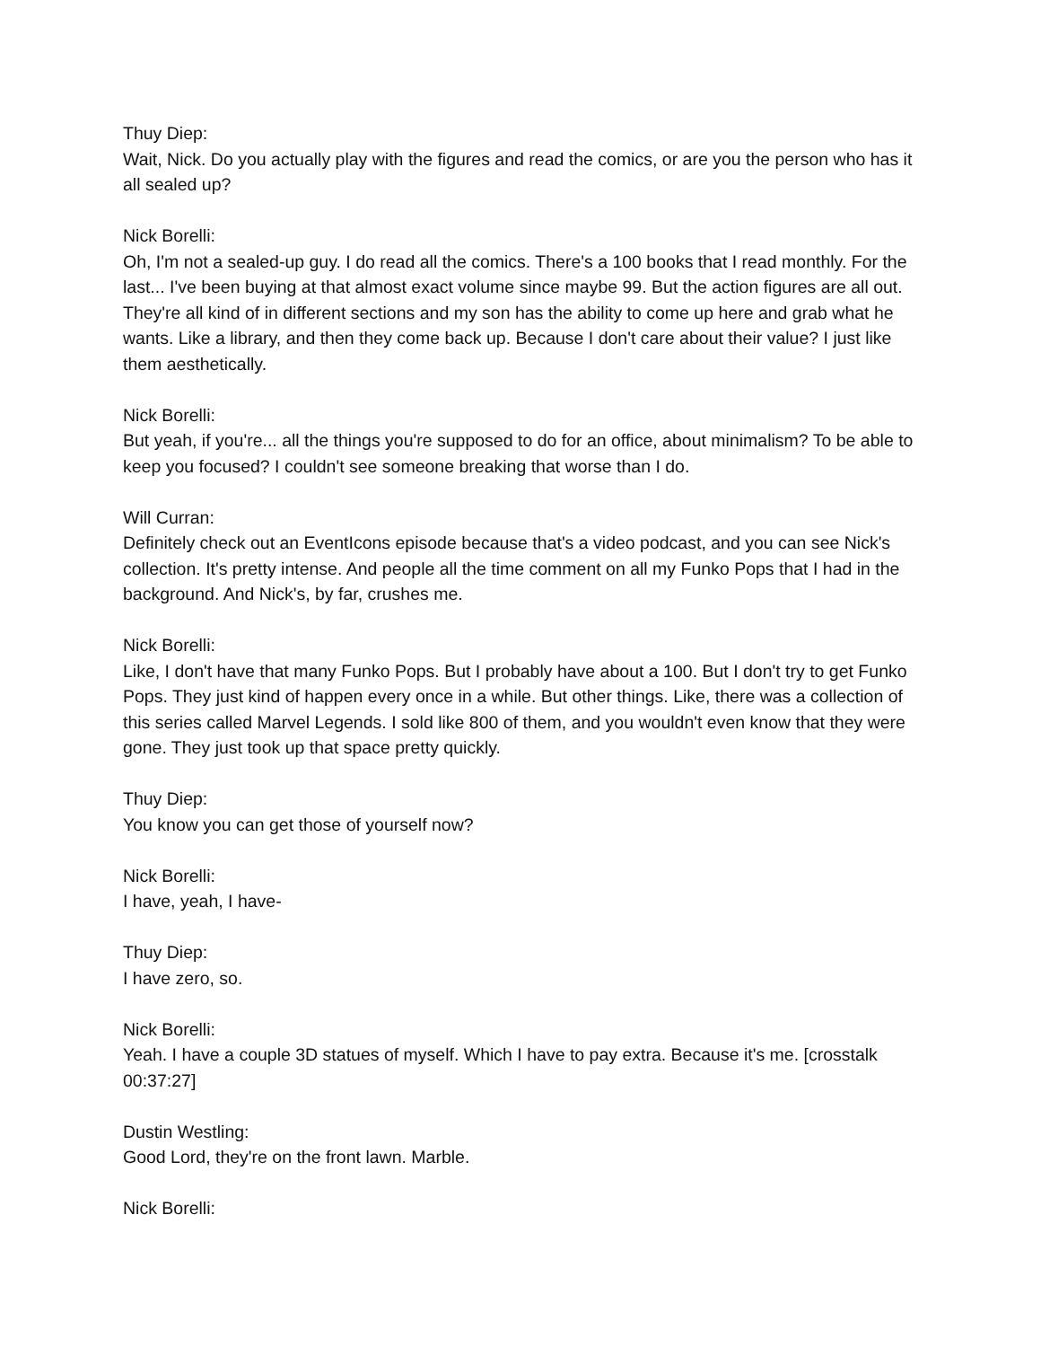Thuy Diep:
Wait, Nick. Do you actually play with the figures and read the comics, or are you the person who has it all sealed up?
Nick Borelli:
Oh, I'm not a sealed-up guy. I do read all the comics. There's a 100 books that I read monthly. For the last... I've been buying at that almost exact volume since maybe 99. But the action figures are all out. They're all kind of in different sections and my son has the ability to come up here and grab what he wants. Like a library, and then they come back up. Because I don't care about their value? I just like them aesthetically.
Nick Borelli:
But yeah, if you're... all the things you're supposed to do for an office, about minimalism? To be able to keep you focused? I couldn't see someone breaking that worse than I do.
Will Curran:
Definitely check out an EventIcons episode because that's a video podcast, and you can see Nick's collection. It's pretty intense. And people all the time comment on all my Funko Pops that I had in the background. And Nick's, by far, crushes me.
Nick Borelli:
Like, I don't have that many Funko Pops. But I probably have about a 100. But I don't try to get Funko Pops. They just kind of happen every once in a while. But other things. Like, there was a collection of this series called Marvel Legends. I sold like 800 of them, and you wouldn't even know that they were gone. They just took up that space pretty quickly.
Thuy Diep:
You know you can get those of yourself now?
Nick Borelli:
I have, yeah, I have-
Thuy Diep:
I have zero, so.
Nick Borelli:
Yeah. I have a couple 3D statues of myself. Which I have to pay extra. Because it's me. [crosstalk 00:37:27]
Dustin Westling:
Good Lord, they're on the front lawn. Marble.
Nick Borelli: